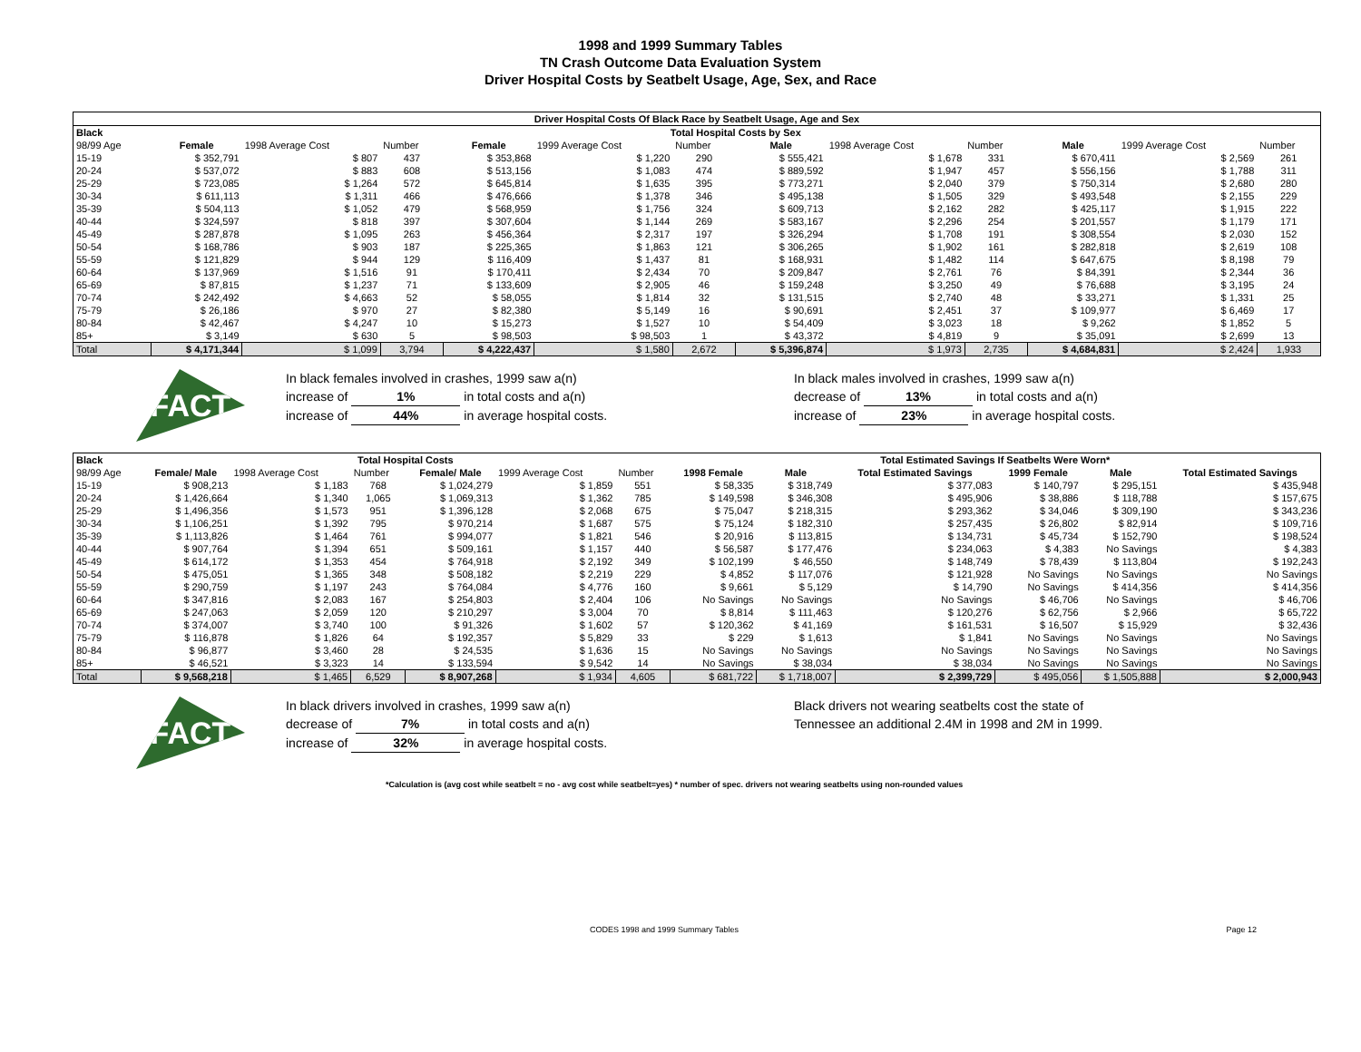1998 and 1999 Summary Tables
TN Crash Outcome Data Evaluation System
Driver Hospital Costs by Seatbelt Usage, Age, Sex, and Race
| Driver Hospital Costs Of Black Race by Seatbelt Usage, Age and Sex | | | | | | | | | | | | |
| --- | --- | --- | --- | --- | --- | --- | --- | --- | --- | --- | --- | --- |
| Black | Total Hospital Costs by Sex | | | | | | | | | | | |
| 98/99 Age | Female | 1998 Average Cost | Number | Female | 1999 Average Cost | Number | Male | 1998 Average Cost | Number | Male | 1999 Average Cost | Number |
| 15-19 | $ 352,791 | $ 807 | 437 | $ 353,868 | $ 1,220 | 290 | $ 555,421 | $ 1,678 | 331 | $ 670,411 | $ 2,569 | 261 |
| 20-24 | $ 537,072 | $ 883 | 608 | $ 513,156 | $ 1,083 | 474 | $ 889,592 | $ 1,947 | 457 | $ 556,156 | $ 1,788 | 311 |
| 25-29 | $ 723,085 | $ 1,264 | 572 | $ 645,814 | $ 1,635 | 395 | $ 773,271 | $ 2,040 | 379 | $ 750,314 | $ 2,680 | 280 |
| 30-34 | $ 611,113 | $ 1,311 | 466 | $ 476,666 | $ 1,378 | 346 | $ 495,138 | $ 1,505 | 329 | $ 493,548 | $ 2,155 | 229 |
| 35-39 | $ 504,113 | $ 1,052 | 479 | $ 568,959 | $ 1,756 | 324 | $ 609,713 | $ 2,162 | 282 | $ 425,117 | $ 1,915 | 222 |
| 40-44 | $ 324,597 | $ 818 | 397 | $ 307,604 | $ 1,144 | 269 | $ 583,167 | $ 2,296 | 254 | $ 201,557 | $ 1,179 | 171 |
| 45-49 | $ 287,878 | $ 1,095 | 263 | $ 456,364 | $ 2,317 | 197 | $ 326,294 | $ 1,708 | 191 | $ 308,554 | $ 2,030 | 152 |
| 50-54 | $ 168,786 | $ 903 | 187 | $ 225,365 | $ 1,863 | 121 | $ 306,265 | $ 1,902 | 161 | $ 282,818 | $ 2,619 | 108 |
| 55-59 | $ 121,829 | $ 944 | 129 | $ 116,409 | $ 1,437 | 81 | $ 168,931 | $ 1,482 | 114 | $ 647,675 | $ 8,198 | 79 |
| 60-64 | $ 137,969 | $ 1,516 | 91 | $ 170,411 | $ 2,434 | 70 | $ 209,847 | $ 2,761 | 76 | $ 84,391 | $ 2,344 | 36 |
| 65-69 | $ 87,815 | $ 1,237 | 71 | $ 133,609 | $ 2,905 | 46 | $ 159,248 | $ 3,250 | 49 | $ 76,688 | $ 3,195 | 24 |
| 70-74 | $ 242,492 | $ 4,663 | 52 | $ 58,055 | $ 1,814 | 32 | $ 131,515 | $ 2,740 | 48 | $ 33,271 | $ 1,331 | 25 |
| 75-79 | $ 26,186 | $ 970 | 27 | $ 82,380 | $ 5,149 | 16 | $ 90,691 | $ 2,451 | 37 | $ 109,977 | $ 6,469 | 17 |
| 80-84 | $ 42,467 | $ 4,247 | 10 | $ 15,273 | $ 1,527 | 10 | $ 54,409 | $ 3,023 | 18 | $ 9,262 | $ 1,852 | 5 |
| 85+ | $ 3,149 | $ 630 | 5 | $ 98,503 | $ 98,503 | 1 | $ 43,372 | $ 4,819 | 9 | $ 35,091 | $ 2,699 | 13 |
| Total | $ 4,171,344 | $ 1,099 | 3,794 | $ 4,222,437 | $ 1,580 | 2,672 | $ 5,396,874 | $ 1,973 | 2,735 | $ 4,684,831 | $ 2,424 | 1,933 |
FACT
In black females involved in crashes, 1999 saw a(n)
increase of 1% in total costs and a(n)
increase of 44% in average hospital costs.
In black males involved in crashes, 1999 saw a(n)
decrease of 13% in total costs and a(n)
increase of 23% in average hospital costs.
| Black | Total Hospital Costs | | | | | | Total Estimated Savings If Seatbelts Were Worn* | | | | | |
| --- | --- | --- | --- | --- | --- | --- | --- | --- | --- | --- | --- | --- |
| 98/99 Age | Female/ Male | 1998 Average Cost | Number | Female/ Male | 1999 Average Cost | Number | 1998 Female | Male | Total Estimated Savings | 1999 Female | Male | Total Estimated Savings |
| 15-19 | $ 908,213 | $ 1,183 | 768 | $ 1,024,279 | $ 1,859 | 551 | $ 58,335 | $ 318,749 | $ 377,083 | $ 140,797 | $ 295,151 | $ 435,948 |
| 20-24 | $ 1,426,664 | $ 1,340 | 1,065 | $ 1,069,313 | $ 1,362 | 785 | $ 149,598 | $ 346,308 | $ 495,906 | $ 38,886 | $ 118,788 | $ 157,675 |
| 25-29 | $ 1,496,356 | $ 1,573 | 951 | $ 1,396,128 | $ 2,068 | 675 | $ 75,047 | $ 218,315 | $ 293,362 | $ 34,046 | $ 309,190 | $ 343,236 |
| 30-34 | $ 1,106,251 | $ 1,392 | 795 | $ 970,214 | $ 1,687 | 575 | $ 75,124 | $ 182,310 | $ 257,435 | $ 26,802 | $ 82,914 | $ 109,716 |
| 35-39 | $ 1,113,826 | $ 1,464 | 761 | $ 994,077 | $ 1,821 | 546 | $ 20,916 | $ 113,815 | $ 134,731 | $ 45,734 | $ 152,790 | $ 198,524 |
| 40-44 | $ 907,764 | $ 1,394 | 651 | $ 509,161 | $ 1,157 | 440 | $ 56,587 | $ 177,476 | $ 234,063 | $ 4,383 | No Savings | $ 4,383 |
| 45-49 | $ 614,172 | $ 1,353 | 454 | $ 764,918 | $ 2,192 | 349 | $ 102,199 | $ 46,550 | $ 148,749 | $ 78,439 | $ 113,804 | $ 192,243 |
| 50-54 | $ 475,051 | $ 1,365 | 348 | $ 508,182 | $ 2,219 | 229 | $ 4,852 | $ 117,076 | $ 121,928 | No Savings | No Savings | No Savings |
| 55-59 | $ 290,759 | $ 1,197 | 243 | $ 764,084 | $ 4,776 | 160 | $ 9,661 | $ 5,129 | $ 14,790 | No Savings | $ 414,356 | $ 414,356 |
| 60-64 | $ 347,816 | $ 2,083 | 167 | $ 254,803 | $ 2,404 | 106 | No Savings | No Savings | No Savings | $ 46,706 | No Savings | $ 46,706 |
| 65-69 | $ 247,063 | $ 2,059 | 120 | $ 210,297 | $ 3,004 | 70 | $ 8,814 | $ 111,463 | $ 120,276 | $ 62,756 | $ 2,966 | $ 65,722 |
| 70-74 | $ 374,007 | $ 3,740 | 100 | $ 91,326 | $ 1,602 | 57 | $ 120,362 | $ 41,169 | $ 161,531 | $ 16,507 | $ 15,929 | $ 32,436 |
| 75-79 | $ 116,878 | $ 1,826 | 64 | $ 192,357 | $ 5,829 | 33 | $ 229 | $ 1,613 | $ 1,841 | No Savings | No Savings | No Savings |
| 80-84 | $ 96,877 | $ 3,460 | 28 | $ 24,535 | $ 1,636 | 15 | No Savings | No Savings | No Savings | No Savings | No Savings | No Savings |
| 85+ | $ 46,521 | $ 3,323 | 14 | $ 133,594 | $ 9,542 | 14 | No Savings | $ 38,034 | $ 38,034 | No Savings | No Savings | No Savings |
| Total | $ 9,568,218 | $ 1,465 | 6,529 | $ 8,907,268 | $ 1,934 | 4,605 | $ 681,722 | $ 1,718,007 | $ 2,399,729 | $ 495,056 | $ 1,505,888 | $ 2,000,943 |
FACT
In black drivers involved in crashes, 1999 saw a(n)
decrease of 7% in total costs and a(n)
increase of 32% in average hospital costs.
Black drivers not wearing seatbelts cost the state of
Tennessee an additional 2.4M in 1998 and 2M in 1999.
*Calculation is (avg cost while seatbelt = no - avg cost while seatbelt=yes) * number of spec. drivers not wearing seatbelts using non-rounded values
CODES 1998 and 1999 Summary Tables Page 12